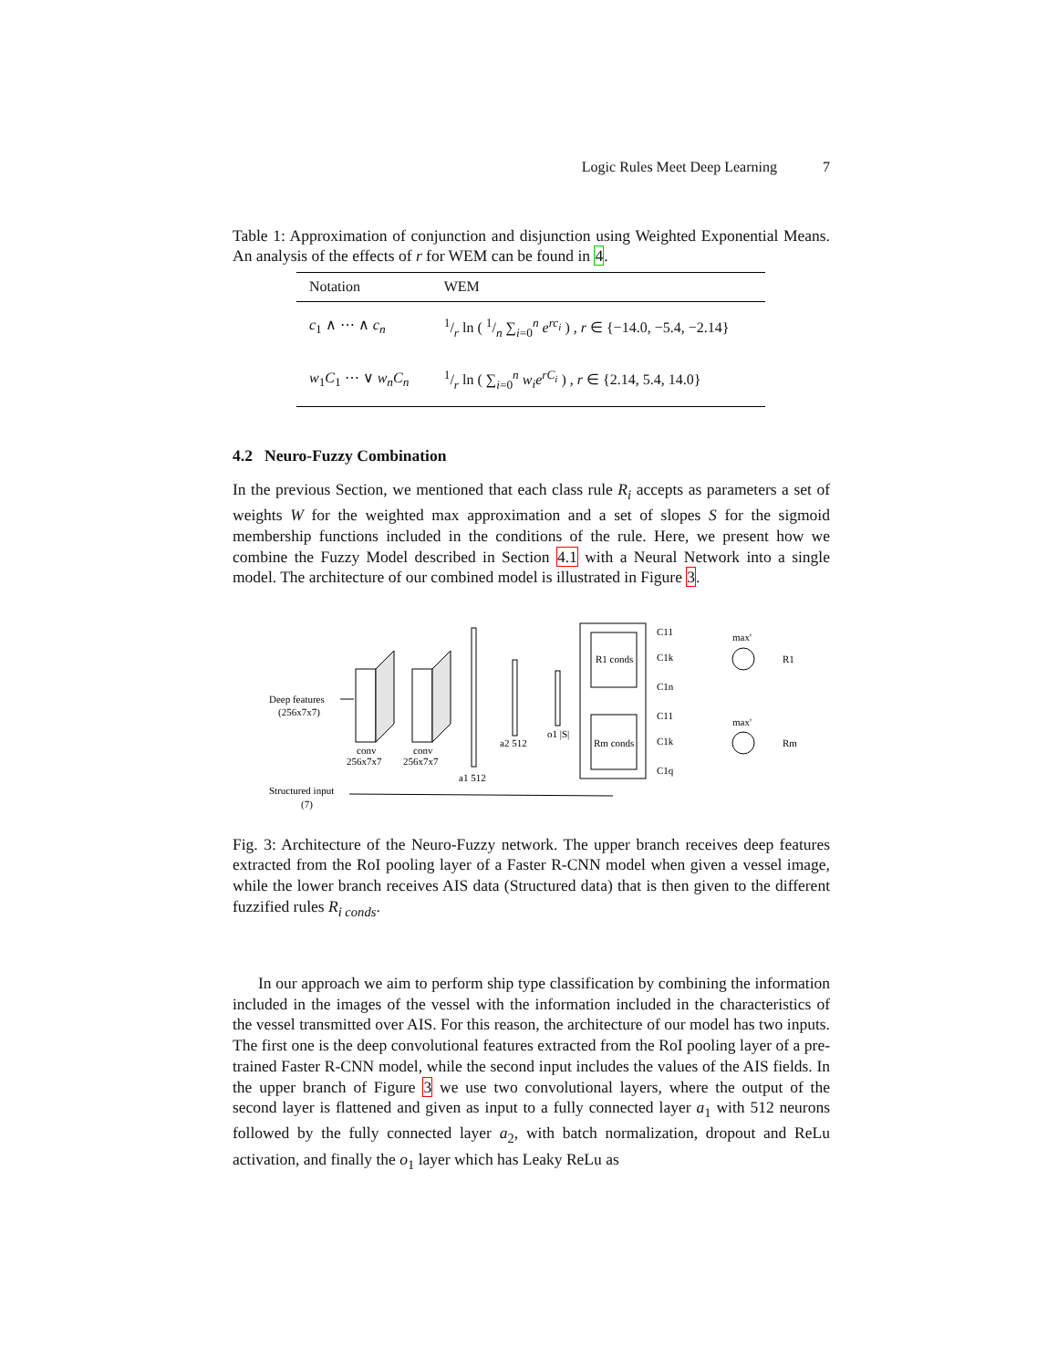Logic Rules Meet Deep Learning 7
Table 1: Approximation of conjunction and disjunction using Weighted Exponential Means. An analysis of the effects of r for WEM can be found in 4.
| Notation | WEM |
| --- | --- |
| c<sub>1</sub> ∧ ⋯ ∧ c<sub>n</sub> | 1/r ln ( 1/n ∑<sub>i=0</sub><sup>n</sup> e<sup>rc<sub>i</sub></sup> ) , r ∈ {−14.0, −5.4, −2.14} |
| w<sub>1</sub> C<sub>1</sub> ⋯ ∨ w<sub>n</sub>C<sub>n</sub> | 1/r ln ( ∑<sub>i=0</sub><sup>n</sup> w<sub>i</sub>e<sup>rC<sub>i</sub></sup> ) , r ∈ {2.14, 5.4, 14.0} |
4.2 Neuro-Fuzzy Combination
In the previous Section, we mentioned that each class rule R<sub>i</sub> accepts as parameters a set of weights W for the weighted max approximation and a set of slopes S for the sigmoid membership functions included in the conditions of the rule. Here, we present how we combine the Fuzzy Model described in Section 4.1 with a Neural Network into a single model. The architecture of our combined model is illustrated in Figure 3.
Deep features
(256x7x7)
conv
256x7x7
conv
256x7x7
a1 512
a2 512
o1 |S|
R1 conds
Rm conds
C11
C1k
C1n
C11
C1k
C1q
max'
max'
R1
Rm
Structured input
(7)
Fig. 3: Architecture of the Neuro-Fuzzy network. The upper branch receives deep features extracted from the RoI pooling layer of a Faster R-CNN model when given a vessel image, while the lower branch receives AIS data (Structured data) that is then given to the different fuzzified rules R<sub>i conds</sub>.
In our approach we aim to perform ship type classification by combining the information included in the images of the vessel with the information included in the characteristics of the vessel transmitted over AIS. For this reason, the architecture of our model has two inputs. The first one is the deep convolutional features extracted from the RoI pooling layer of a pre-trained Faster R-CNN model, while the second input includes the values of the AIS fields. In the upper branch of Figure 3 we use two convolutional layers, where the output of the second layer is flattened and given as input to a fully connected layer a<sub>1</sub> with 512 neurons followed by the fully connected layer a<sub>2</sub>, with batch normalization, dropout and ReLu activation, and finally the o<sub>1</sub> layer which has Leaky ReLu as